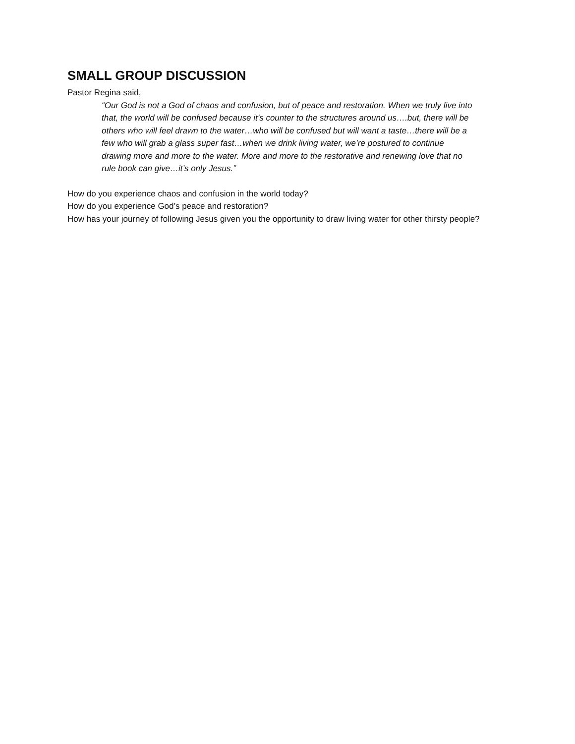SMALL GROUP DISCUSSION
Pastor Regina said,
“Our God is not a God of chaos and confusion, but of peace and restoration. When we truly live into that, the world will be confused because it’s counter to the structures around us….but, there will be others who will feel drawn to the water…who will be confused but will want a taste…there will be a few who will grab a glass super fast…when we drink living water, we’re postured to continue drawing more and more to the water. More and more to the restorative and renewing love that no rule book can give…it’s only Jesus.”
How do you experience chaos and confusion in the world today?
How do you experience God’s peace and restoration?
How has your journey of following Jesus given you the opportunity to draw living water for other thirsty people?